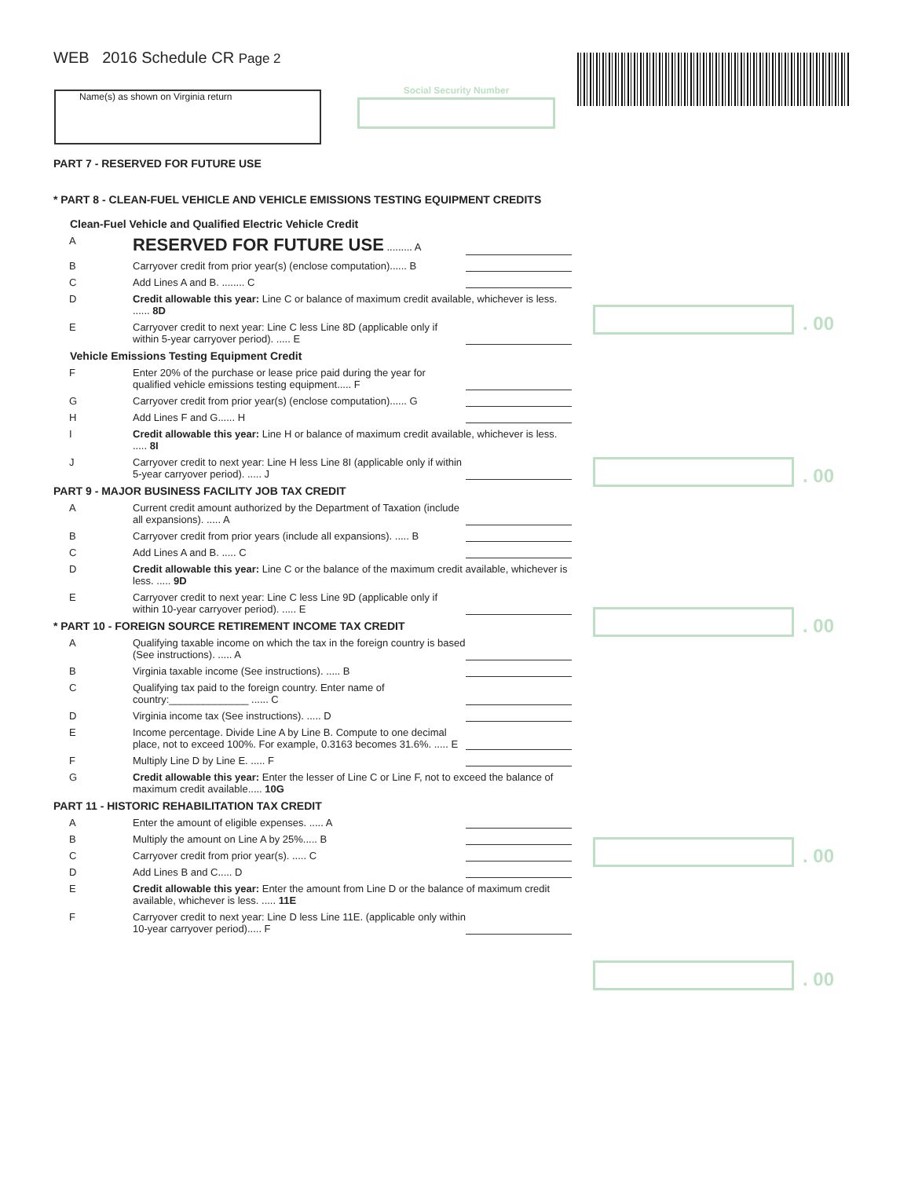WEB 2016 Schedule CR Page 2
Name(s) as shown on Virginia return Social Security Number
PART 7 - RESERVED FOR FUTURE USE
* PART 8 - CLEAN-FUEL VEHICLE AND VEHICLE EMISSIONS TESTING EQUIPMENT CREDITS
Clean-Fuel Vehicle and Qualified Electric Vehicle Credit
A
RESERVED FOR FUTURE USE ......... A
B Carryover credit from prior year(s) (enclose computation)...... B
C Add Lines A and B. ........ C
D Credit allowable this year: Line C or balance of maximum credit available, whichever is less. ...... 8D
E Carryover credit to next year: Line C less Line 8D (applicable only if within 5-year carryover period). ..... E
Vehicle Emissions Testing Equipment Credit
F Enter 20% of the purchase or lease price paid during the year for qualified vehicle emissions testing equipment..... F
G Carryover credit from prior year(s) (enclose computation)...... G
H Add Lines F and G...... H
I Credit allowable this year: Line H or balance of maximum credit available, whichever is less. ..... 8I
J Carryover credit to next year: Line H less Line 8I (applicable only if within 5-year carryover period). ..... J
PART 9 - MAJOR BUSINESS FACILITY JOB TAX CREDIT
A Current credit amount authorized by the Department of Taxation (include all expansions). ..... A
B Carryover credit from prior years (include all expansions). ..... B
C Add Lines A and B. ..... C
D Credit allowable this year: Line C or the balance of the maximum credit available, whichever is less. ..... 9D
E Carryover credit to next year: Line C less Line 9D (applicable only if within 10-year carryover period). ..... E
* PART 10 - FOREIGN SOURCE RETIREMENT INCOME TAX CREDIT
A Qualifying taxable income on which the tax in the foreign country is based (See instructions). ..... A
B Virginia taxable income (See instructions). ..... B
C Qualifying tax paid to the foreign country. Enter name of country:______________ ...... C
D Virginia income tax (See instructions). ..... D
E Income percentage. Divide Line A by Line B. Compute to one decimal place, not to exceed 100%. For example, 0.3163 becomes 31.6%. ..... E
F Multiply Line D by Line E. ..... F
G Credit allowable this year: Enter the lesser of Line C or Line F, not to exceed the balance of maximum credit available..... 10G
PART 11 - HISTORIC REHABILITATION TAX CREDIT
A Enter the amount of eligible expenses. ..... A
B Multiply the amount on Line A by 25%..... B
C Carryover credit from prior year(s). ..... C
D Add Lines B and C..... D
E Credit allowable this year: Enter the amount from Line D or the balance of maximum credit available, whichever is less. ..... 11E
F Carryover credit to next year: Line D less Line 11E. (applicable only within 10-year carryover period)..... F
. 00
. 00
. 00
. 00
. 00